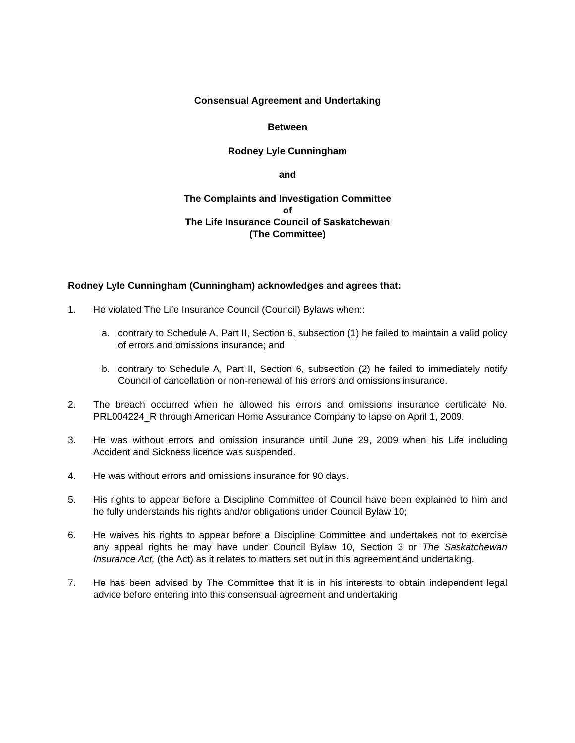Consensual Agreement and Undertaking
Between
Rodney Lyle Cunningham
and
The Complaints and Investigation Committee
of
The Life Insurance Council of Saskatchewan
(The Committee)
Rodney Lyle Cunningham (Cunningham) acknowledges and agrees that:
1. He violated The Life Insurance Council (Council) Bylaws when::
a. contrary to Schedule A, Part II, Section 6, subsection (1) he failed to maintain a valid policy of errors and omissions insurance; and
b. contrary to Schedule A, Part II, Section 6, subsection (2) he failed to immediately notify Council of cancellation or non-renewal of his errors and omissions insurance.
2. The breach occurred when he allowed his errors and omissions insurance certificate No. PRL004224_R through American Home Assurance Company to lapse on April 1, 2009.
3. He was without errors and omission insurance until June 29, 2009 when his Life including Accident and Sickness licence was suspended.
4. He was without errors and omissions insurance for 90 days.
5. His rights to appear before a Discipline Committee of Council have been explained to him and he fully understands his rights and/or obligations under Council Bylaw 10;
6. He waives his rights to appear before a Discipline Committee and undertakes not to exercise any appeal rights he may have under Council Bylaw 10, Section 3 or The Saskatchewan Insurance Act, (the Act) as it relates to matters set out in this agreement and undertaking.
7. He has been advised by The Committee that it is in his interests to obtain independent legal advice before entering into this consensual agreement and undertaking